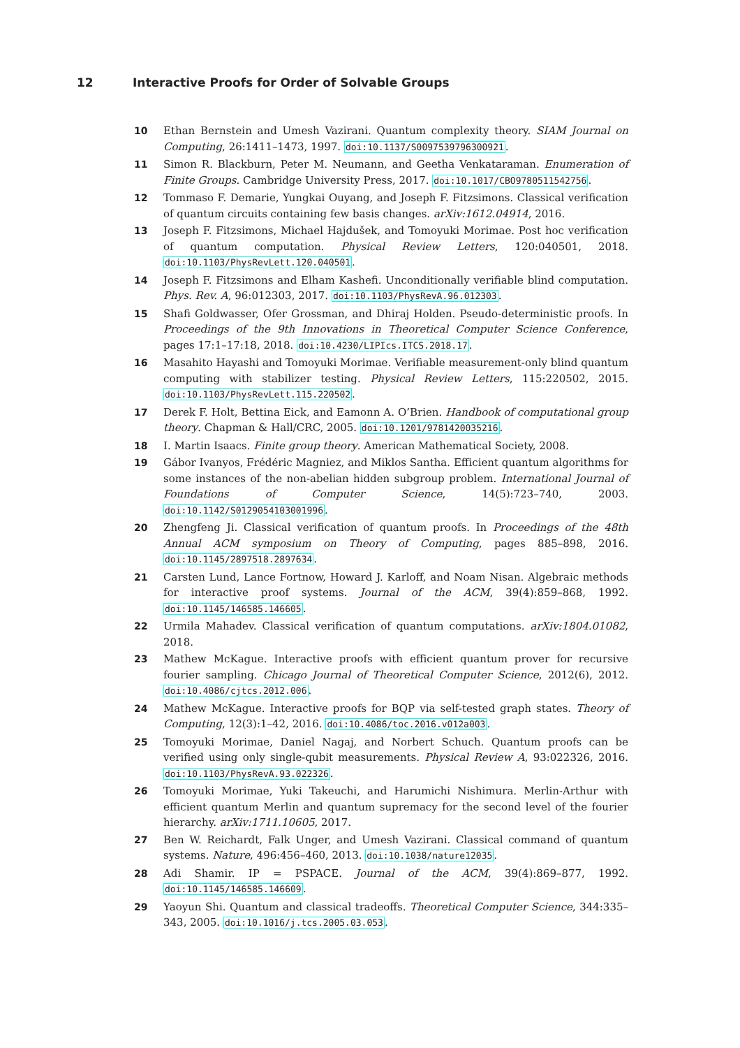12 Interactive Proofs for Order of Solvable Groups
10 Ethan Bernstein and Umesh Vazirani. Quantum complexity theory. SIAM Journal on Computing, 26:1411–1473, 1997. doi:10.1137/S0097539796300921.
11 Simon R. Blackburn, Peter M. Neumann, and Geetha Venkataraman. Enumeration of Finite Groups. Cambridge University Press, 2017. doi:10.1017/CBO9780511542756.
12 Tommaso F. Demarie, Yungkai Ouyang, and Joseph F. Fitzsimons. Classical verification of quantum circuits containing few basis changes. arXiv:1612.04914, 2016.
13 Joseph F. Fitzsimons, Michael Hajdušek, and Tomoyuki Morimae. Post hoc verification of quantum computation. Physical Review Letters, 120:040501, 2018. doi:10.1103/PhysRevLett.120.040501.
14 Joseph F. Fitzsimons and Elham Kashefi. Unconditionally verifiable blind computation. Phys. Rev. A, 96:012303, 2017. doi:10.1103/PhysRevA.96.012303.
15 Shafi Goldwasser, Ofer Grossman, and Dhiraj Holden. Pseudo-deterministic proofs. In Proceedings of the 9th Innovations in Theoretical Computer Science Conference, pages 17:1–17:18, 2018. doi:10.4230/LIPIcs.ITCS.2018.17.
16 Masahito Hayashi and Tomoyuki Morimae. Verifiable measurement-only blind quantum computing with stabilizer testing. Physical Review Letters, 115:220502, 2015. doi:10.1103/PhysRevLett.115.220502.
17 Derek F. Holt, Bettina Eick, and Eamonn A. O’Brien. Handbook of computational group theory. Chapman & Hall/CRC, 2005. doi:10.1201/9781420035216.
18 I. Martin Isaacs. Finite group theory. American Mathematical Society, 2008.
19 Gábor Ivanyos, Frédéric Magniez, and Miklos Santha. Efficient quantum algorithms for some instances of the non-abelian hidden subgroup problem. International Journal of Foundations of Computer Science, 14(5):723–740, 2003. doi:10.1142/S0129054103001996.
20 Zhengfeng Ji. Classical verification of quantum proofs. In Proceedings of the 48th Annual ACM symposium on Theory of Computing, pages 885–898, 2016. doi:10.1145/2897518.2897634.
21 Carsten Lund, Lance Fortnow, Howard J. Karloff, and Noam Nisan. Algebraic methods for interactive proof systems. Journal of the ACM, 39(4):859–868, 1992. doi:10.1145/146585.146605.
22 Urmila Mahadev. Classical verification of quantum computations. arXiv:1804.01082, 2018.
23 Mathew McKague. Interactive proofs with efficient quantum prover for recursive fourier sampling. Chicago Journal of Theoretical Computer Science, 2012(6), 2012. doi:10.4086/cjtcs.2012.006.
24 Mathew McKague. Interactive proofs for BQP via self-tested graph states. Theory of Computing, 12(3):1–42, 2016. doi:10.4086/toc.2016.v012a003.
25 Tomoyuki Morimae, Daniel Nagaj, and Norbert Schuch. Quantum proofs can be verified using only single-qubit measurements. Physical Review A, 93:022326, 2016. doi:10.1103/PhysRevA.93.022326.
26 Tomoyuki Morimae, Yuki Takeuchi, and Harumichi Nishimura. Merlin-Arthur with efficient quantum Merlin and quantum supremacy for the second level of the fourier hierarchy. arXiv:1711.10605, 2017.
27 Ben W. Reichardt, Falk Unger, and Umesh Vazirani. Classical command of quantum systems. Nature, 496:456–460, 2013. doi:10.1038/nature12035.
28 Adi Shamir. IP = PSPACE. Journal of the ACM, 39(4):869–877, 1992. doi:10.1145/146585.146609.
29 Yaoyun Shi. Quantum and classical tradeoffs. Theoretical Computer Science, 344:335–343, 2005. doi:10.1016/j.tcs.2005.03.053.